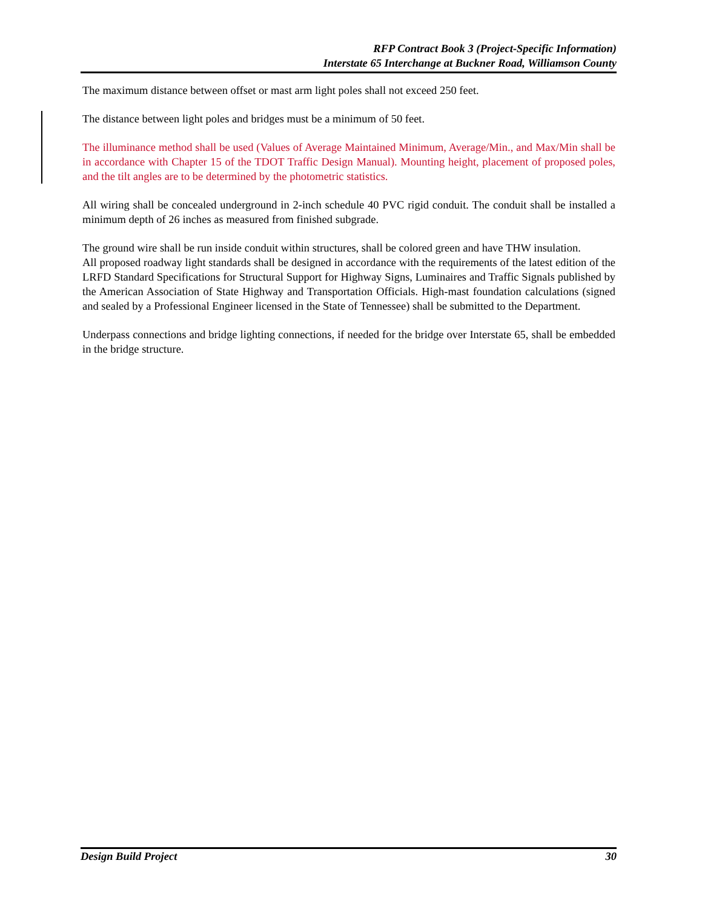RFP Contract Book 3 (Project-Specific Information)
Interstate 65 Interchange at Buckner Road, Williamson County
The maximum distance between offset or mast arm light poles shall not exceed 250 feet.
The distance between light poles and bridges must be a minimum of 50 feet.
The illuminance method shall be used (Values of Average Maintained Minimum, Average/Min., and Max/Min shall be in accordance with Chapter 15 of the TDOT Traffic Design Manual). Mounting height, placement of proposed poles, and the tilt angles are to be determined by the photometric statistics.
All wiring shall be concealed underground in 2-inch schedule 40 PVC rigid conduit. The conduit shall be installed a minimum depth of 26 inches as measured from finished subgrade.
The ground wire shall be run inside conduit within structures, shall be colored green and have THW insulation.
All proposed roadway light standards shall be designed in accordance with the requirements of the latest edition of the LRFD Standard Specifications for Structural Support for Highway Signs, Luminaires and Traffic Signals published by the American Association of State Highway and Transportation Officials. High-mast foundation calculations (signed and sealed by a Professional Engineer licensed in the State of Tennessee) shall be submitted to the Department.
Underpass connections and bridge lighting connections, if needed for the bridge over Interstate 65, shall be embedded in the bridge structure.
Design Build Project 30